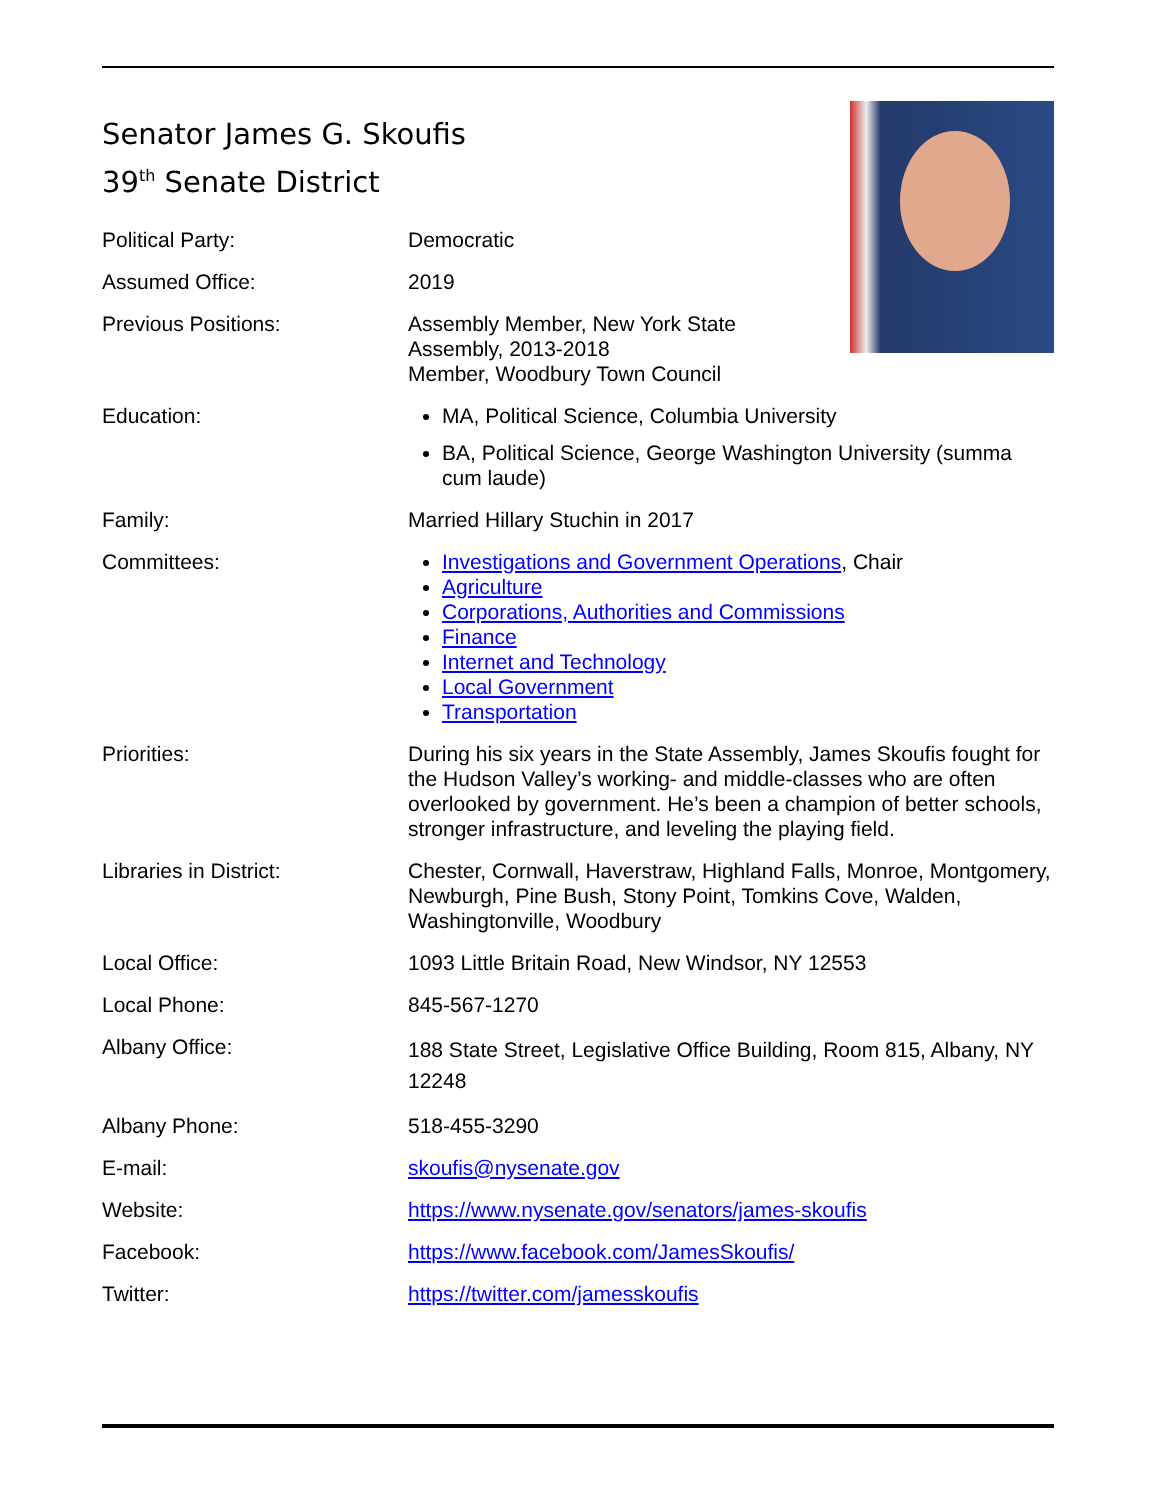Senator James G. Skoufis
39<sup>th</sup> Senate District
| Political Party: | Democratic |
| Assumed Office: | 2019 |
| Previous Positions: | Assembly Member, New York State Assembly, 2013-2018 Member, Woodbury Town Council |
| Education: | MA, Political Science, Columbia University BA, Political Science, George Washington University (summa cum laude) |
| Family: | Married Hillary Stuchin in 2017 |
| Committees: | Investigations and Government Operations , Chair Agriculture Corporations, Authorities and Commissions Finance Internet and Technology Local Government Transportation |
| Priorities: | During his six years in the State Assembly, James Skoufis fought for the Hudson Valley’s working- and middle-classes who are often overlooked by government. He’s been a champion of better schools, stronger infrastructure, and leveling the playing field. |
| Libraries in District: | Chester, Cornwall, Haverstraw, Highland Falls, Monroe, Montgomery, Newburgh, Pine Bush, Stony Point, Tomkins Cove, Walden, Washingtonville, Woodbury |
| Local Office: | 1093 Little Britain Road, New Windsor, NY 12553 |
| Local Phone: | 845-567-1270 |
| Albany Office: | 188 State Street, Legislative Office Building, Room 815, Albany, NY 12248 |
| Albany Phone: | 518-455-3290 |
| E-mail: | skoufis@nysenate.gov |
| Website: | https://www.nysenate.gov/senators/james-skoufis |
| Facebook: | https://www.facebook.com/JamesSkoufis/ |
| Twitter: | https://twitter.com/jamesskoufis |